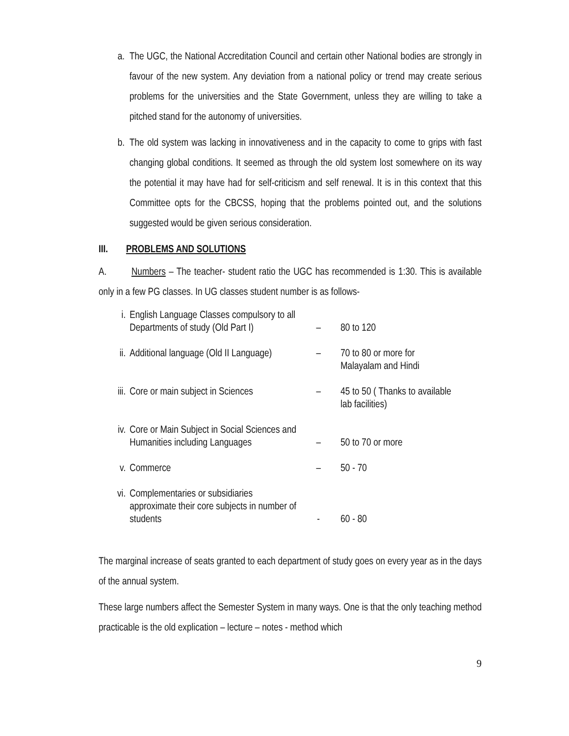a. The UGC, the National Accreditation Council and certain other National bodies are strongly in favour of the new system. Any deviation from a national policy or trend may create serious problems for the universities and the State Government, unless they are willing to take a pitched stand for the autonomy of universities.
b. The old system was lacking in innovativeness and in the capacity to come to grips with fast changing global conditions. It seemed as through the old system lost somewhere on its way the potential it may have had for self-criticism and self renewal. It is in this context that this Committee opts for the CBCSS, hoping that the problems pointed out, and the solutions suggested would be given serious consideration.
III. PROBLEMS AND SOLUTIONS
A. Numbers – The teacher- student ratio the UGC has recommended is 1:30. This is available only in a few PG classes. In UG classes student number is as follows-
| i. | English Language Classes compulsory to all Departments of study (Old Part I) | – | 80 to 120 |
| ii. | Additional language (Old II Language) | – | 70 to 80 or more for Malayalam and Hindi |
| iii. | Core or main subject in Sciences | – | 45 to 50 ( Thanks to available lab facilities) |
| iv. | Core or Main Subject in Social Sciences and Humanities including Languages | – | 50 to 70 or more |
| v. | Commerce | – | 50 - 70 |
| vi. | Complementaries or subsidiaries approximate their core subjects in number of students | - | 60 - 80 |
The marginal increase of seats granted to each department of study goes on every year as in the days of the annual system.
These large numbers affect the Semester System in many ways. One is that the only teaching method practicable is the old explication – lecture – notes - method which
9